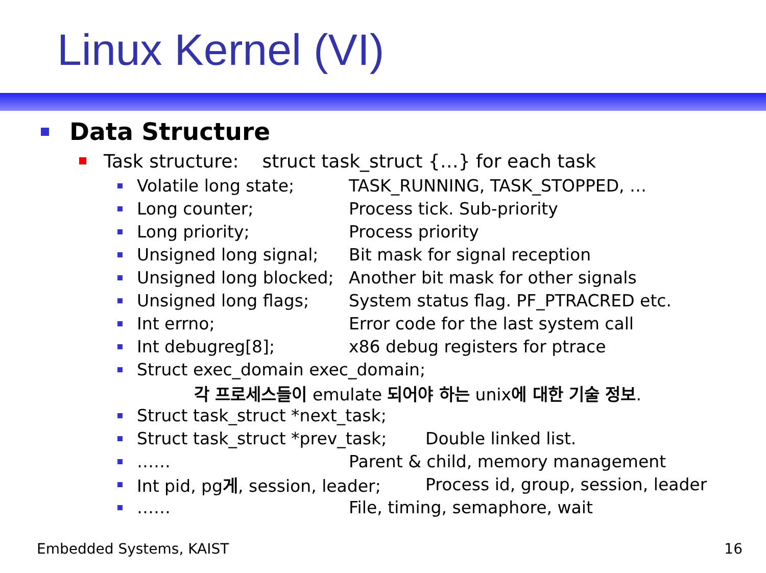Linux Kernel (VI)
Data Structure
Task structure: struct task_struct {…} for each task
Volatile long state; TASK_RUNNING, TASK_STOPPED, …
Long counter; Process tick. Sub-priority
Long priority; Process priority
Unsigned long signal; Bit mask for signal reception
Unsigned long blocked; Another bit mask for other signals
Unsigned long flags; System status flag. PF_PTRACRED etc.
Int errno; Error code for the last system call
Int debugreg[8]; x86 debug registers for ptrace
Struct exec_domain exec_domain;
각 프로세스들이 emulate 되어야 하는 unix에 대한 기술 정보.
Struct task_struct *next_task;
Struct task_struct *prev_task; Double linked list.
…… Parent & child, memory management
Int pid, pg게, session, leader; Process id, group, session, leader
…… File, timing, semaphore, wait
Embedded Systems, KAIST 16